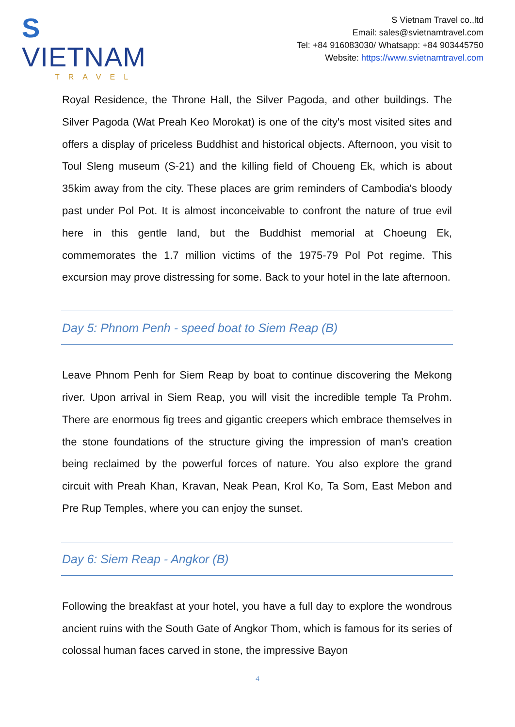S VIETNAM
TRAVEL
S Vietnam Travel co.,ltd
Email: sales@svietnamtravel.com
Tel: +84 916083030/ Whatsapp: +84 903445750
Website: https://www.svietnamtravel.com
Royal Residence, the Throne Hall, the Silver Pagoda, and other buildings. The Silver Pagoda (Wat Preah Keo Morokat) is one of the city's most visited sites and offers a display of priceless Buddhist and historical objects. Afternoon, you visit to Toul Sleng museum (S-21) and the killing field of Choueng Ek, which is about 35kim away from the city. These places are grim reminders of Cambodia's bloody past under Pol Pot. It is almost inconceivable to confront the nature of true evil here in this gentle land, but the Buddhist memorial at Choeung Ek, commemorates the 1.7 million victims of the 1975-79 Pol Pot regime. This excursion may prove distressing for some. Back to your hotel in the late afternoon.
Day 5: Phnom Penh - speed boat to Siem Reap (B)
Leave Phnom Penh for Siem Reap by boat to continue discovering the Mekong river. Upon arrival in Siem Reap, you will visit the incredible temple Ta Prohm. There are enormous fig trees and gigantic creepers which embrace themselves in the stone foundations of the structure giving the impression of man's creation being reclaimed by the powerful forces of nature. You also explore the grand circuit with Preah Khan, Kravan, Neak Pean, Krol Ko, Ta Som, East Mebon and Pre Rup Temples, where you can enjoy the sunset.
Day 6: Siem Reap - Angkor (B)
Following the breakfast at your hotel, you have a full day to explore the wondrous ancient ruins with the South Gate of Angkor Thom, which is famous for its series of colossal human faces carved in stone, the impressive Bayon
4